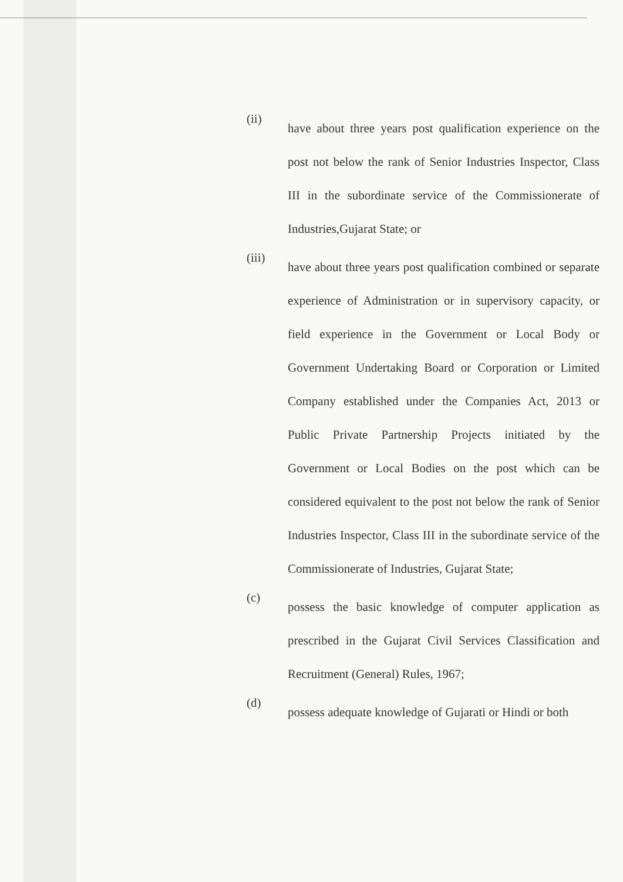(ii)
have about three years post qualification experience on the post not below the rank of Senior Industries Inspector, Class III in the subordinate service of the Commissionerate of Industries,Gujarat State; or
(iii)
have about three years post qualification combined or separate experience of Administration or in supervisory capacity, or field experience in the Government or Local Body or Government Undertaking Board or Corporation or Limited Company established under the Companies Act, 2013 or Public Private Partnership Projects initiated by the Government or Local Bodies on the post which can be considered equivalent to the post not below the rank of Senior Industries Inspector, Class III in the subordinate service of the Commissionerate of Industries, Gujarat State;
(c)
possess the basic knowledge of computer application as prescribed in the Gujarat Civil Services Classification and Recruitment (General) Rules, 1967;
(d)
possess adequate knowledge of Gujarati or Hindi or both